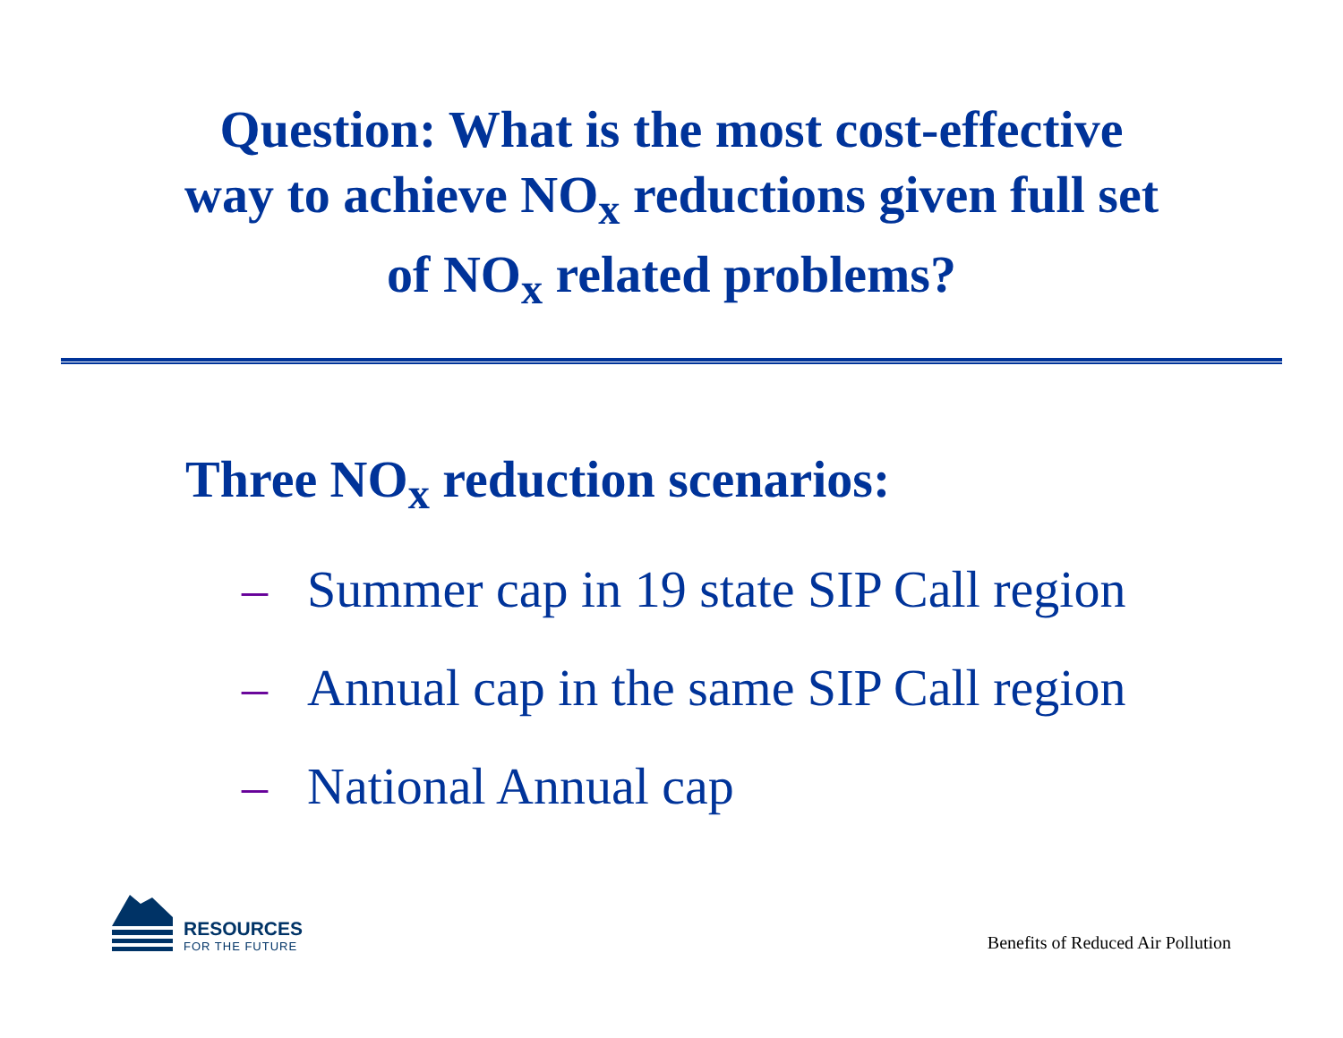Question: What is the most cost-effective
way to achieve NO<sub>x</sub> reductions given full set
of NO<sub>x</sub> related problems?
Three NO<sub>x</sub> reduction scenarios:
– Summer cap in 19 state SIP Call region
– Annual cap in the same SIP Call region
– National Annual cap
RESOURCES
FOR THE FUTURE
Benefits of Reduced Air Pollution